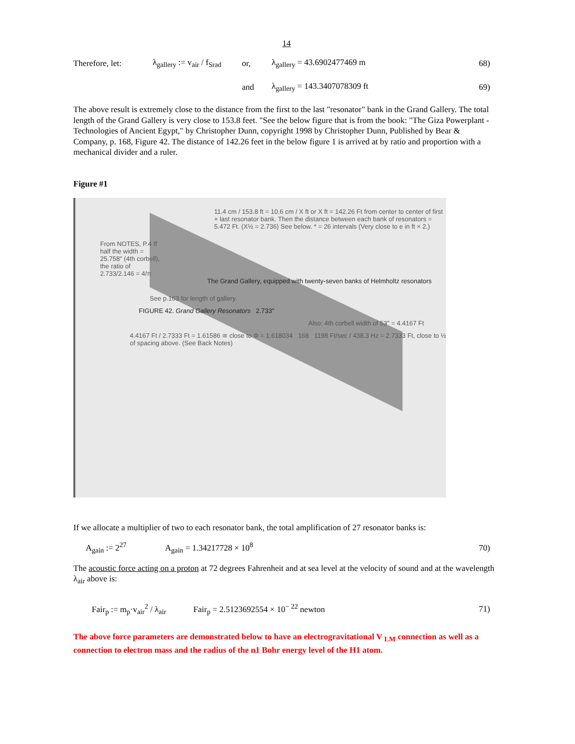14
Therefore, let: λ<sub>gallery</sub> := v<sub>air</sub> / f<sub>Srad</sub> or, λ<sub>gallery</sub> = 43.6902477469 m 68)
and λ<sub>gallery</sub> = 143.3407078309 ft 69)
The above result is extremely close to the distance from the first to the last "resonator" bank in the Grand Gallery. The total length of the Grand Gallery is very close to 153.8 feet. "See the below figure that is from the book: "The Giza Powerplant - Technologies of Ancient Egypt," by Christopher Dunn, copyright 1998 by Christopher Dunn, Published by Bear & Company, p. 168, Figure 42. The distance of 142.26 feet in the below figure 1 is arrived at by ratio and proportion with a mechanical divider and a ruler.
Figure #1
11.4 cm / 153.8 ft = 10.6 cm / X ft or X ft = 142.26 Ft from center to center of first + last resonator bank. Then the distance between each bank of resonators = 5.472 Ft. (X½ = 2.736) See below. * = 26 intervals (Very close to e in ft × 2.)
From NOTES, P.4 If half the width = 25.758" (4th corbell), the ratio of 2.733/2.146 = 4/π
The Grand Gallery, equipped with twenty-seven banks of Helmholtz resonators
See p.163 for length of gallery.
FIGURE 42. Grand Gallery Resonators 2.733"
Also: 4th corbell width of 53" = 4.4167 Ft
4.4167 Ft / 2.7333 Ft = 1.61586 ≅ close to Φ = 1.618034 168 1198 Ft/sec / 438.3 Hz = 2.7333 Ft, close to ½ of spacing above. (See Back Notes)
If we allocate a multiplier of two to each resonator bank, the total amplification of 27 resonator banks is:
A<sub>gain</sub> := 2<sup>27</sup> A<sub>gain</sub> = 1.34217728 × 10<sup>8</sup> 70)
The acoustic force acting on a proton at 72 degrees Fahrenheit and at sea level at the velocity of sound and at the wavelength λ<sub>air</sub> above is:
Fair<sub>p</sub> := m<sub>p</sub>·v<sub>air</sub><sup>2</sup> / λ<sub>air</sub> Fair<sub>p</sub> = 2.5123692554 × 10<sup>− 22</sup> newton 71)
The above force parameters are demonstrated below to have an electrogravitational V <sub>LM</sub> connection as well as a connection to electron mass and the radius of the n1 Bohr energy level of the H1 atom.